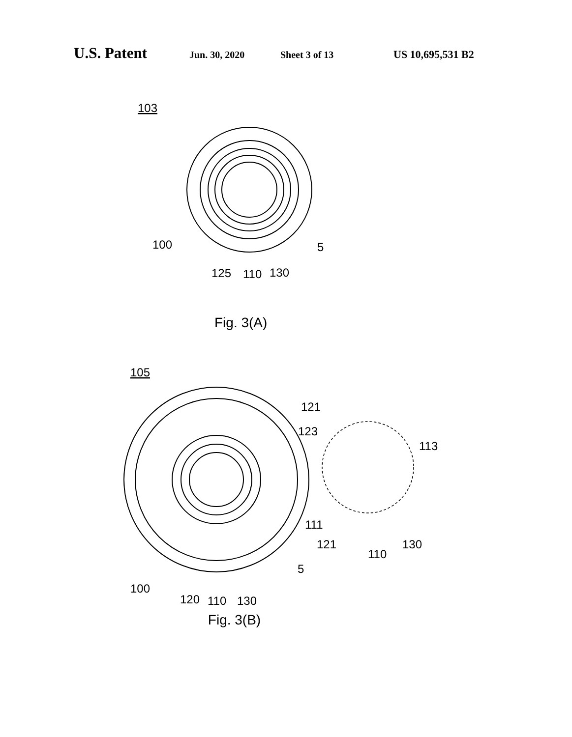U.S. Patent Jun. 30, 2020 Sheet 3 of 13 US 10,695,531 B2
103
100
5
125
110
130
Fig. 3(A)
105
121
123
113
111
121
110
130
5
100
120
110
130
Fig. 3(B)